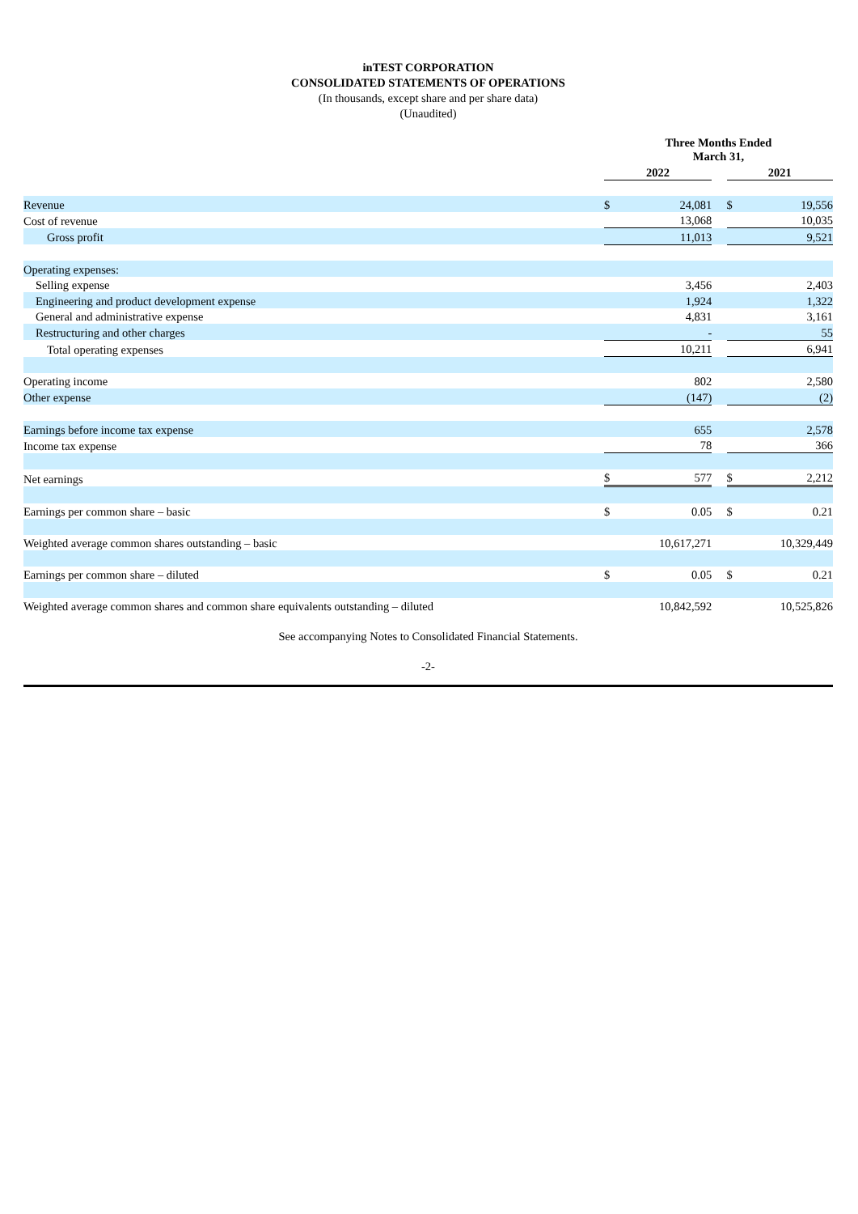inTEST CORPORATION
CONSOLIDATED STATEMENTS OF OPERATIONS
(In thousands, except share and per share data)
(Unaudited)
| | Three Months Ended March 31, | | | | |
| | 2022 | | | 2021 | |
| Revenue | $ | 24,081 | | $ | 19,556 |
| Cost of revenue | | 13,068 | | | 10,035 |
| Gross profit | | 11,013 | | | 9,521 |
| Operating expenses: | | | | | |
| Selling expense | | 3,456 | | | 2,403 |
| Engineering and product development expense | | 1,924 | | | 1,322 |
| General and administrative expense | | 4,831 | | | 3,161 |
| Restructuring and other charges | | - | | | 55 |
| Total operating expenses | | 10,211 | | | 6,941 |
| Operating income | | 802 | | | 2,580 |
| Other expense | | (147) | | | (2) |
| Earnings before income tax expense | | 655 | | | 2,578 |
| Income tax expense | | 78 | | | 366 |
| Net earnings | $ | 577 | | $ | 2,212 |
| Earnings per common share – basic | $ | 0.05 | | $ | 0.21 |
| Weighted average common shares outstanding – basic | | 10,617,271 | | | 10,329,449 |
| Earnings per common share – diluted | $ | 0.05 | | $ | 0.21 |
| Weighted average common shares and common share equivalents outstanding – diluted | | 10,842,592 | | | 10,525,826 |
See accompanying Notes to Consolidated Financial Statements.
-2-